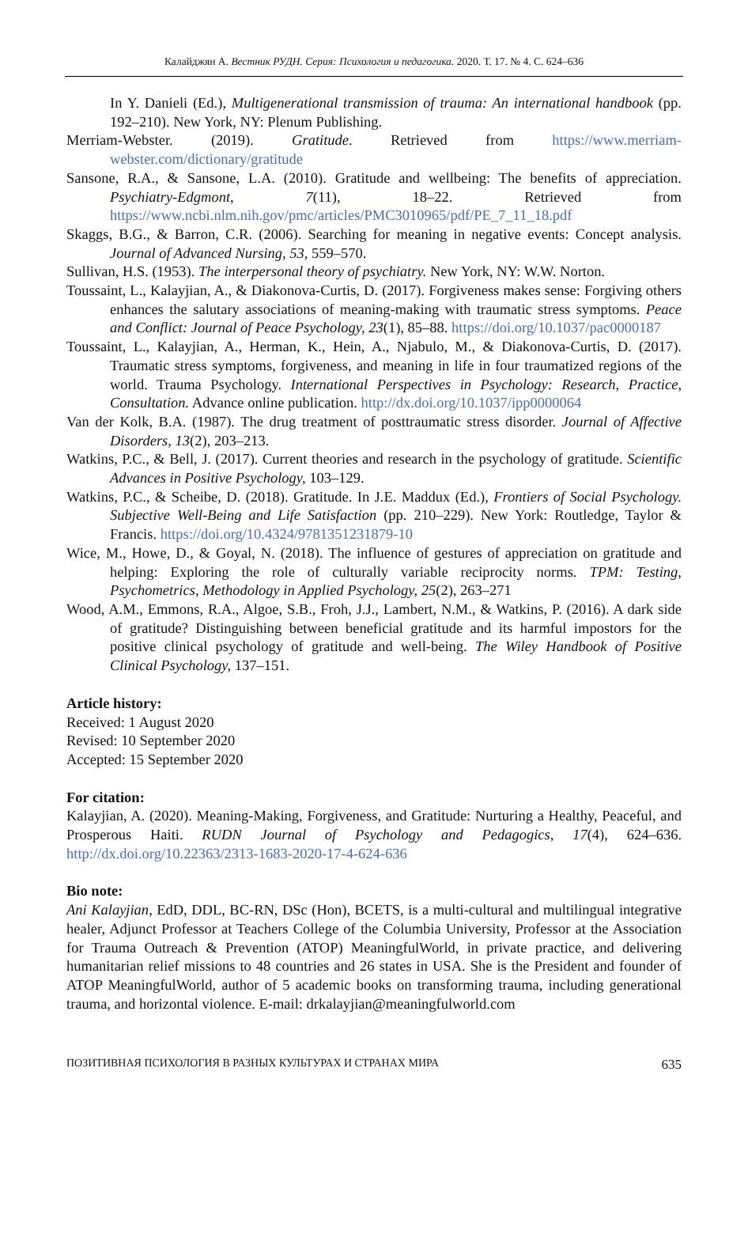Калайджян А. Вестник РУДН. Серия: Психология и педагогика. 2020. Т. 17. № 4. С. 624–636
In Y. Danieli (Ed.), Multigenerational transmission of trauma: An international handbook (pp. 192–210). New York, NY: Plenum Publishing.
Merriam-Webster. (2019). Gratitude. Retrieved from https://www.merriam-webster.com/dictionary/gratitude
Sansone, R.A., & Sansone, L.A. (2010). Gratitude and wellbeing: The benefits of appreciation. Psychiatry-Edgmont, 7(11), 18–22. Retrieved from https://www.ncbi.nlm.nih.gov/pmc/articles/PMC3010965/pdf/PE_7_11_18.pdf
Skaggs, B.G., & Barron, C.R. (2006). Searching for meaning in negative events: Concept analysis. Journal of Advanced Nursing, 53, 559–570.
Sullivan, H.S. (1953). The interpersonal theory of psychiatry. New York, NY: W.W. Norton.
Toussaint, L., Kalayjian, A., & Diakonova-Curtis, D. (2017). Forgiveness makes sense: Forgiving others enhances the salutary associations of meaning-making with traumatic stress symptoms. Peace and Conflict: Journal of Peace Psychology, 23(1), 85–88. https://doi.org/10.1037/pac0000187
Toussaint, L., Kalayjian, A., Herman, K., Hein, A., Njabulo, M., & Diakonova-Curtis, D. (2017). Traumatic stress symptoms, forgiveness, and meaning in life in four traumatized regions of the world. Trauma Psychology. International Perspectives in Psychology: Research, Practice, Consultation. Advance online publication. http://dx.doi.org/10.1037/ipp0000064
Van der Kolk, B.A. (1987). The drug treatment of posttraumatic stress disorder. Journal of Affective Disorders, 13(2), 203–213.
Watkins, P.C., & Bell, J. (2017). Current theories and research in the psychology of gratitude. Scientific Advances in Positive Psychology, 103–129.
Watkins, P.C., & Scheibe, D. (2018). Gratitude. In J.E. Maddux (Ed.), Frontiers of Social Psychology. Subjective Well-Being and Life Satisfaction (pp. 210–229). New York: Routledge, Taylor & Francis. https://doi.org/10.4324/9781351231879-10
Wice, M., Howe, D., & Goyal, N. (2018). The influence of gestures of appreciation on gratitude and helping: Exploring the role of culturally variable reciprocity norms. TPM: Testing, Psychometrics, Methodology in Applied Psychology, 25(2), 263–271
Wood, A.M., Emmons, R.A., Algoe, S.B., Froh, J.J., Lambert, N.M., & Watkins, P. (2016). A dark side of gratitude? Distinguishing between beneficial gratitude and its harmful impostors for the positive clinical psychology of gratitude and well-being. The Wiley Handbook of Positive Clinical Psychology, 137–151.
Article history:
Received: 1 August 2020
Revised: 10 September 2020
Accepted: 15 September 2020
For citation:
Kalayjian, A. (2020). Meaning-Making, Forgiveness, and Gratitude: Nurturing a Healthy, Peaceful, and Prosperous Haiti. RUDN Journal of Psychology and Pedagogics, 17(4), 624–636. http://dx.doi.org/10.22363/2313-1683-2020-17-4-624-636
Bio note:
Ani Kalayjian, EdD, DDL, BC-RN, DSc (Hon), BCETS, is a multi-cultural and multilingual integrative healer, Adjunct Professor at Teachers College of the Columbia University, Professor at the Association for Trauma Outreach & Prevention (ATOP) MeaningfulWorld, in private practice, and delivering humanitarian relief missions to 48 countries and 26 states in USA. She is the President and founder of ATOP MeaningfulWorld, author of 5 academic books on transforming trauma, including generational trauma, and horizontal violence. E-mail: drkalayjian@meaningfulworld.com
ПОЗИТИВНАЯ ПСИХОЛОГИЯ В РАЗНЫХ КУЛЬТУРАХ И СТРАНАХ МИРА 635